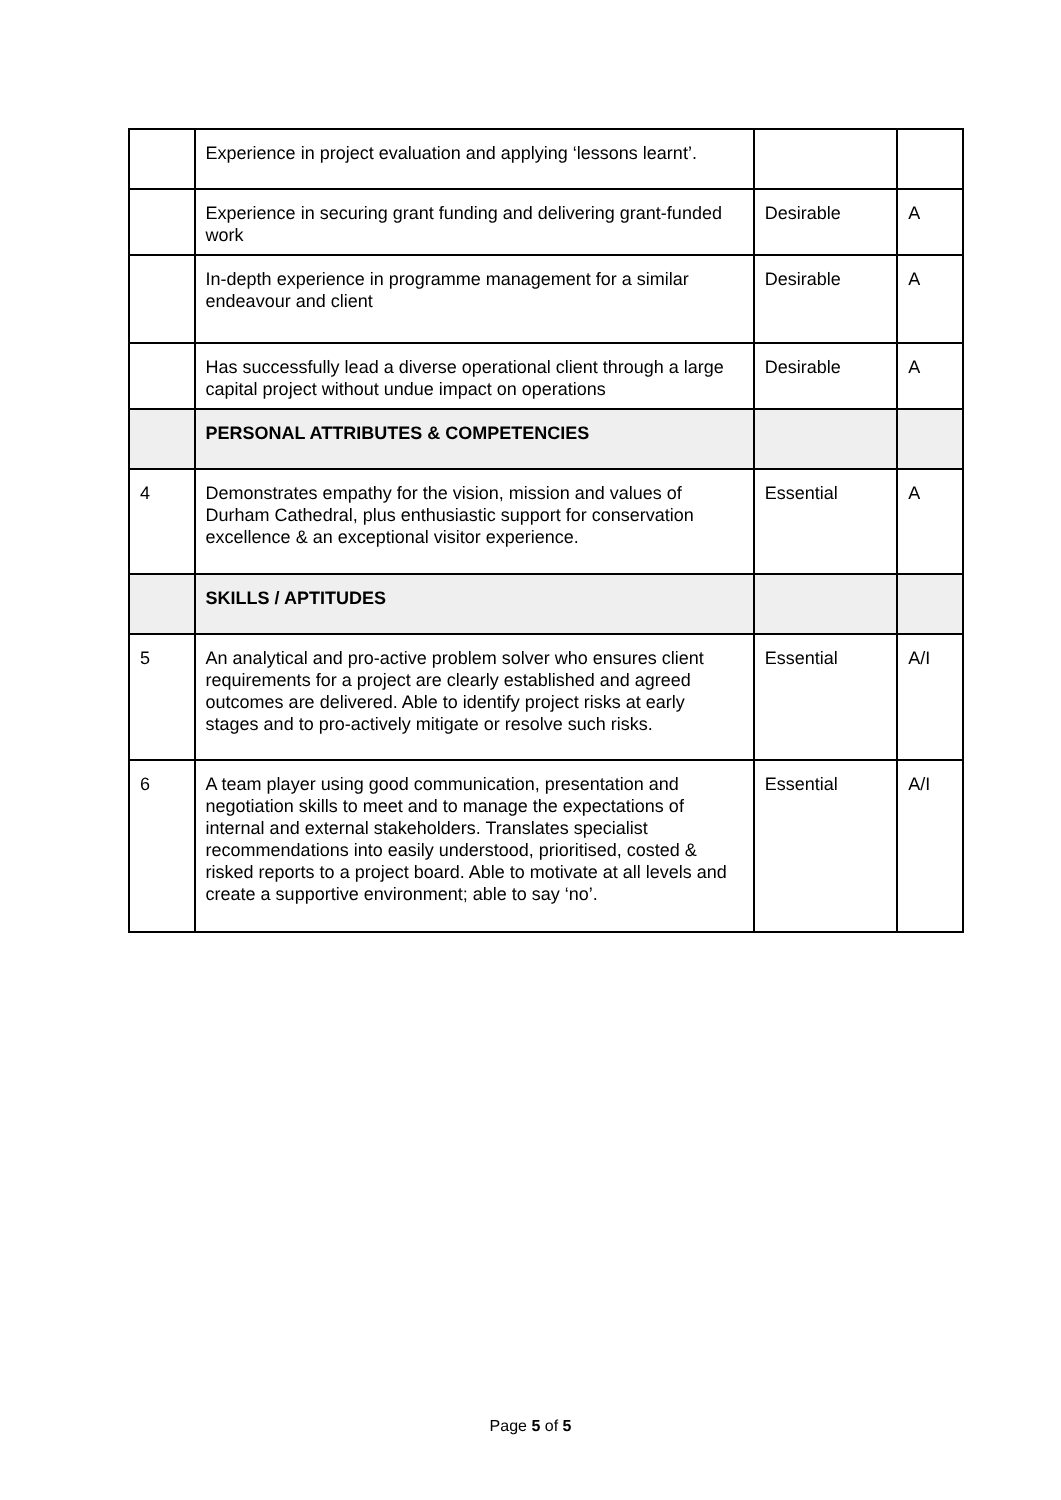| | Experience in project evaluation and applying ‘lessons learnt’. | | |
| | Experience in securing grant funding and delivering grant-funded work | Desirable | A |
| | In-depth experience in programme management for a similar endeavour and client | Desirable | A |
| | Has successfully lead a diverse operational client through a large capital project without undue impact on operations | Desirable | A |
| | PERSONAL ATTRIBUTES & COMPETENCIES | | |
| 4 | Demonstrates empathy for the vision, mission and values of Durham Cathedral, plus enthusiastic support for conservation excellence & an exceptional visitor experience. | Essential | A |
| | SKILLS / APTITUDES | | |
| 5 | An analytical and pro-active problem solver who ensures client requirements for a project are clearly established and agreed outcomes are delivered. Able to identify project risks at early stages and to pro-actively mitigate or resolve such risks. | Essential | A/I |
| 6 | A team player using good communication, presentation and negotiation skills to meet and to manage the expectations of internal and external stakeholders. Translates specialist recommendations into easily understood, prioritised, costed & risked reports to a project board. Able to motivate at all levels and create a supportive environment; able to say ‘no’. | Essential | A/I |
Page 5 of 5